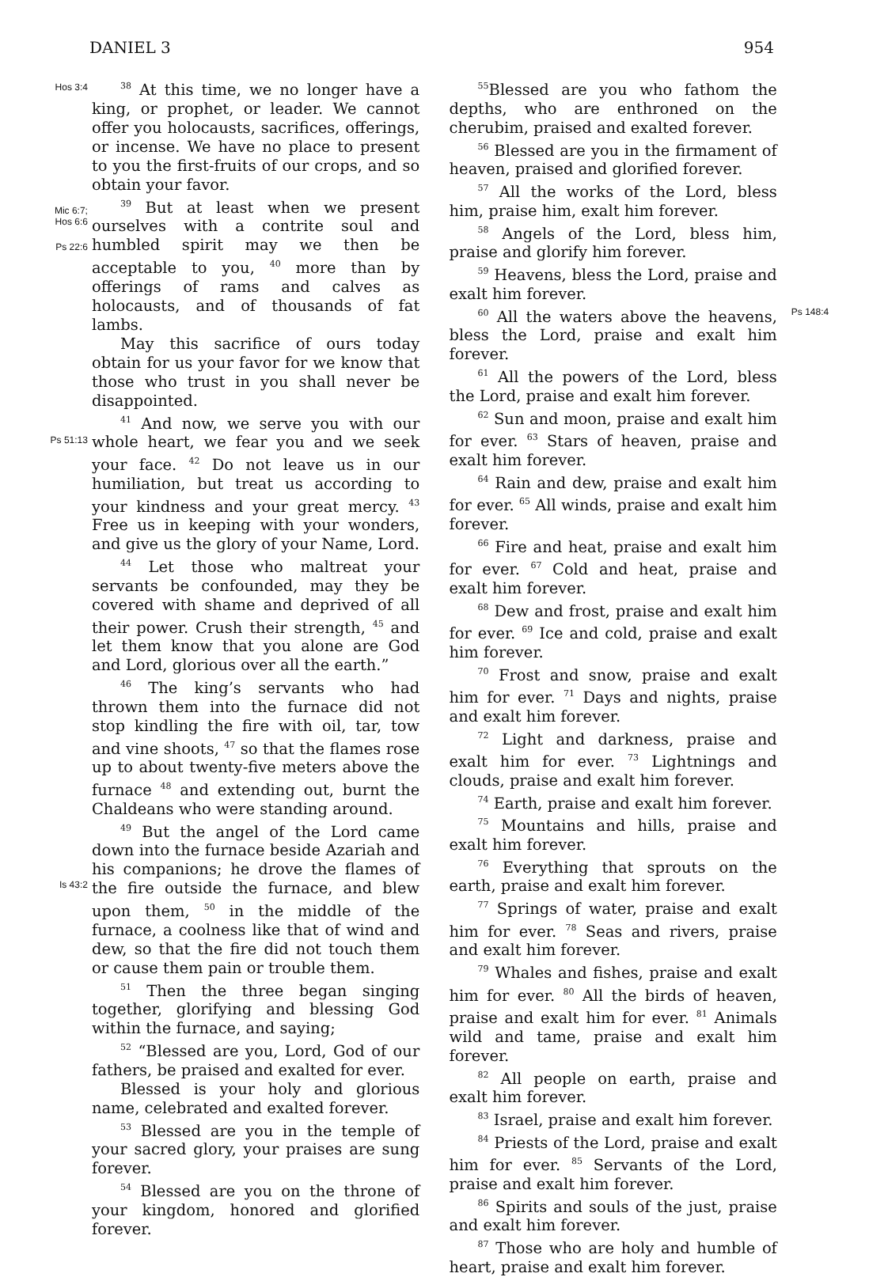DANIEL 3 954
Hos 3:4
Mic 6:7;
Hos 6:6
Ps 22:6
Ps 51:13
Is 43:2
<sup>38</sup> At this time, we no longer have a king, or prophet, or leader. We cannot offer you holocausts, sacrifices, offerings, or incense. We have no place to present to you the first-fruits of our crops, and so obtain your favor.
<sup>39</sup> But at least when we present ourselves with a contrite soul and humbled spirit may we then be acceptable to you, <sup>40</sup> more than by offerings of rams and calves as holocausts, and of thousands of fat lambs.
May this sacrifice of ours today obtain for us your favor for we know that those who trust in you shall never be disappointed.
<sup>41</sup> And now, we serve you with our whole heart, we fear you and we seek your face. <sup>42</sup> Do not leave us in our humiliation, but treat us according to your kindness and your great mercy. <sup>43</sup> Free us in keeping with your wonders, and give us the glory of your Name, Lord.
<sup>44</sup> Let those who maltreat your servants be confounded, may they be covered with shame and deprived of all their power. Crush their strength, <sup>45</sup> and let them know that you alone are God and Lord, glorious over all the earth.”
<sup>46</sup> The king’s servants who had thrown them into the furnace did not stop kindling the fire with oil, tar, tow and vine shoots, <sup>47</sup> so that the flames rose up to about twenty-five meters above the furnace <sup>48</sup> and extending out, burnt the Chaldeans who were standing around.
<sup>49</sup> But the angel of the Lord came down into the furnace beside Azariah and his companions; he drove the flames of the fire outside the furnace, and blew upon them, <sup>50</sup> in the middle of the furnace, a coolness like that of wind and dew, so that the fire did not touch them or cause them pain or trouble them.
<sup>51</sup> Then the three began singing together, glorifying and blessing God within the furnace, and saying;
<sup>52</sup> “Blessed are you, Lord, God of our fathers, be praised and exalted for ever.
Blessed is your holy and glorious name, celebrated and exalted forever.
<sup>53</sup> Blessed are you in the temple of your sacred glory, your praises are sung forever.
<sup>54</sup> Blessed are you on the throne of your kingdom, honored and glorified forever.
<sup>55</sup> Blessed are you who fathom the depths, who are enthroned on the cherubim, praised and exalted forever.
<sup>56</sup> Blessed are you in the firmament of heaven, praised and glorified forever.
<sup>57</sup> All the works of the Lord, bless him, praise him, exalt him forever.
<sup>58</sup> Angels of the Lord, bless him, praise and glorify him forever.
<sup>59</sup> Heavens, bless the Lord, praise and exalt him forever.
<sup>60</sup> All the waters above the heavens, bless the Lord, praise and exalt him forever.
<sup>61</sup> All the powers of the Lord, bless the Lord, praise and exalt him forever.
<sup>62</sup> Sun and moon, praise and exalt him for ever. <sup>63</sup> Stars of heaven, praise and exalt him forever.
<sup>64</sup> Rain and dew, praise and exalt him for ever. <sup>65</sup> All winds, praise and exalt him forever.
<sup>66</sup> Fire and heat, praise and exalt him for ever. <sup>67</sup> Cold and heat, praise and exalt him forever.
<sup>68</sup> Dew and frost, praise and exalt him for ever. <sup>69</sup> Ice and cold, praise and exalt him forever.
<sup>70</sup> Frost and snow, praise and exalt him for ever. <sup>71</sup> Days and nights, praise and exalt him forever.
<sup>72</sup> Light and darkness, praise and exalt him for ever. <sup>73</sup> Lightnings and clouds, praise and exalt him forever.
<sup>74</sup> Earth, praise and exalt him forever.
<sup>75</sup> Mountains and hills, praise and exalt him forever.
<sup>76</sup> Everything that sprouts on the earth, praise and exalt him forever.
<sup>77</sup> Springs of water, praise and exalt him for ever. <sup>78</sup> Seas and rivers, praise and exalt him forever.
<sup>79</sup> Whales and fishes, praise and exalt him for ever. <sup>80</sup> All the birds of heaven, praise and exalt him for ever. <sup>81</sup> Animals wild and tame, praise and exalt him forever.
<sup>82</sup> All people on earth, praise and exalt him forever.
<sup>83</sup> Israel, praise and exalt him forever.
<sup>84</sup> Priests of the Lord, praise and exalt him for ever. <sup>85</sup> Servants of the Lord, praise and exalt him forever.
<sup>86</sup> Spirits and souls of the just, praise and exalt him forever.
<sup>87</sup> Those who are holy and humble of heart, praise and exalt him forever.
Ps 148:4